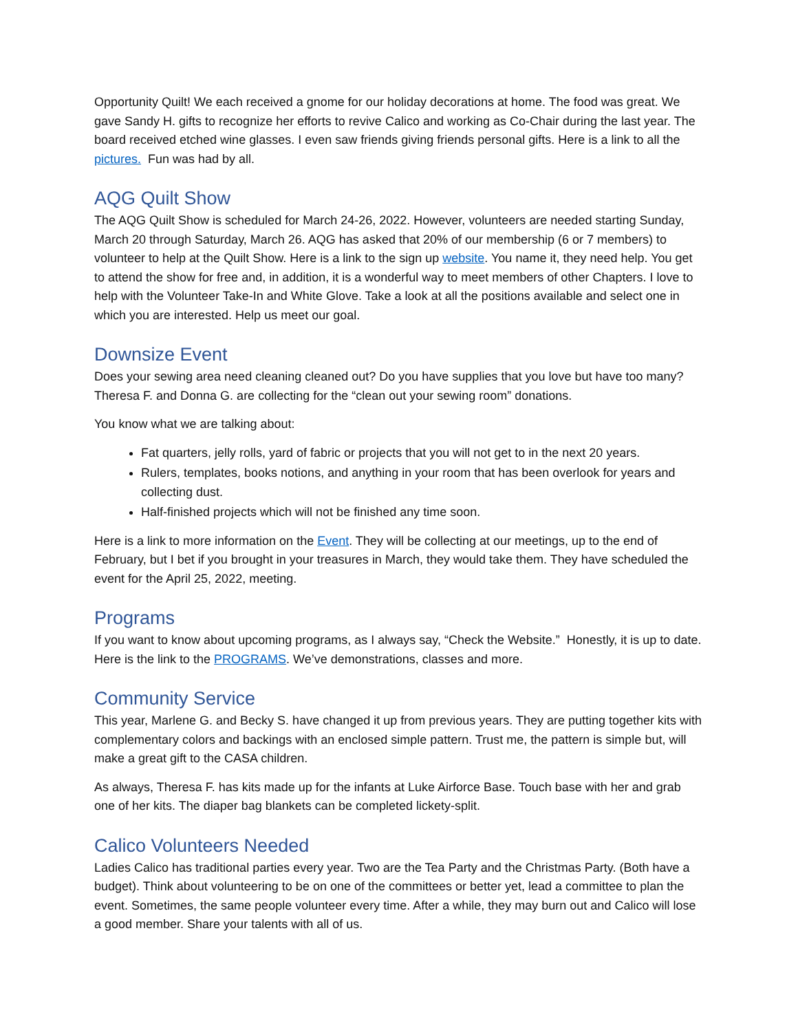Opportunity Quilt! We each received a gnome for our holiday decorations at home. The food was great. We gave Sandy H. gifts to recognize her efforts to revive Calico and working as Co-Chair during the last year. The board received etched wine glasses. I even saw friends giving friends personal gifts. Here is a link to all the pictures. Fun was had by all.
AQG Quilt Show
The AQG Quilt Show is scheduled for March 24-26, 2022. However, volunteers are needed starting Sunday, March 20 through Saturday, March 26. AQG has asked that 20% of our membership (6 or 7 members) to volunteer to help at the Quilt Show. Here is a link to the sign up website. You name it, they need help. You get to attend the show for free and, in addition, it is a wonderful way to meet members of other Chapters. I love to help with the Volunteer Take-In and White Glove. Take a look at all the positions available and select one in which you are interested. Help us meet our goal.
Downsize Event
Does your sewing area need cleaning cleaned out? Do you have supplies that you love but have too many? Theresa F. and Donna G. are collecting for the “clean out your sewing room” donations.
You know what we are talking about:
Fat quarters, jelly rolls, yard of fabric or projects that you will not get to in the next 20 years.
Rulers, templates, books notions, and anything in your room that has been overlook for years and collecting dust.
Half-finished projects which will not be finished any time soon.
Here is a link to more information on the Event. They will be collecting at our meetings, up to the end of February, but I bet if you brought in your treasures in March, they would take them. They have scheduled the event for the April 25, 2022, meeting.
Programs
If you want to know about upcoming programs, as I always say, “Check the Website.” Honestly, it is up to date. Here is the link to the PROGRAMS. We’ve demonstrations, classes and more.
Community Service
This year, Marlene G. and Becky S. have changed it up from previous years. They are putting together kits with complementary colors and backings with an enclosed simple pattern. Trust me, the pattern is simple but, will make a great gift to the CASA children.
As always, Theresa F. has kits made up for the infants at Luke Airforce Base. Touch base with her and grab one of her kits. The diaper bag blankets can be completed lickety-split.
Calico Volunteers Needed
Ladies Calico has traditional parties every year. Two are the Tea Party and the Christmas Party. (Both have a budget). Think about volunteering to be on one of the committees or better yet, lead a committee to plan the event. Sometimes, the same people volunteer every time. After a while, they may burn out and Calico will lose a good member. Share your talents with all of us.